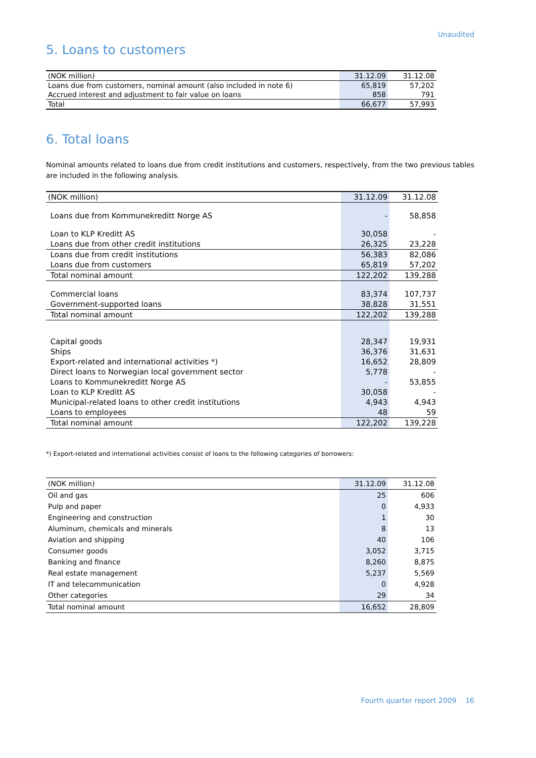Unaudited
5. Loans to customers
| (NOK million) | 31.12.09 | 31.12.08 |
| Loans due from customers, nominal amount (also included in note 6) | 65,819 | 57,202 |
| Accrued interest and adjustment to fair value on loans | 858 | 791 |
| Total | 66,677 | 57,993 |
6. Total loans
Nominal amounts related to loans due from credit institutions and customers, respectively, from the two previous tables are included in the following analysis.
| (NOK million) | 31.12.09 | 31.12.08 |
| Loans due from Kommunekreditt Norge AS | - | 58,858 |
| Loan to KLP Kreditt AS | 30,058 | - |
| Loans due from other credit institutions | 26,325 | 23,228 |
| Loans due from credit institutions | 56,383 | 82,086 |
| Loans due from customers | 65,819 | 57,202 |
| Total nominal amount | 122,202 | 139,288 |
| Commercial loans | 83,374 | 107,737 |
| Government-supported loans | 38,828 | 31,551 |
| Total nominal amount | 122,202 | 139,288 |
| Capital goods | 28,347 | 19,931 |
| Ships | 36,376 | 31,631 |
| Export-related and international activities *) | 16,652 | 28,809 |
| Direct loans to Norwegian local government sector | 5,778 | - |
| Loans to Kommunekreditt Norge AS | - | 53,855 |
| Loan to KLP Kreditt AS | 30,058 | - |
| Municipal-related loans to other credit institutions | 4,943 | 4,943 |
| Loans to employees | 48 | 59 |
| Total nominal amount | 122,202 | 139,228 |
*) Export-related and international activities consist of loans to the following categories of borrowers:
| (NOK million) | 31.12.09 | 31.12.08 |
| Oil and gas | 25 | 606 |
| Pulp and paper | 0 | 4,933 |
| Engineering and construction | 1 | 30 |
| Aluminum, chemicals and minerals | 8 | 13 |
| Aviation and shipping | 40 | 106 |
| Consumer goods | 3,052 | 3,715 |
| Banking and finance | 8,260 | 8,875 |
| Real estate management | 5,237 | 5,569 |
| IT and telecommunication | 0 | 4,928 |
| Other categories | 29 | 34 |
| Total nominal amount | 16,652 | 28,809 |
Fourth quarter report 2009 16